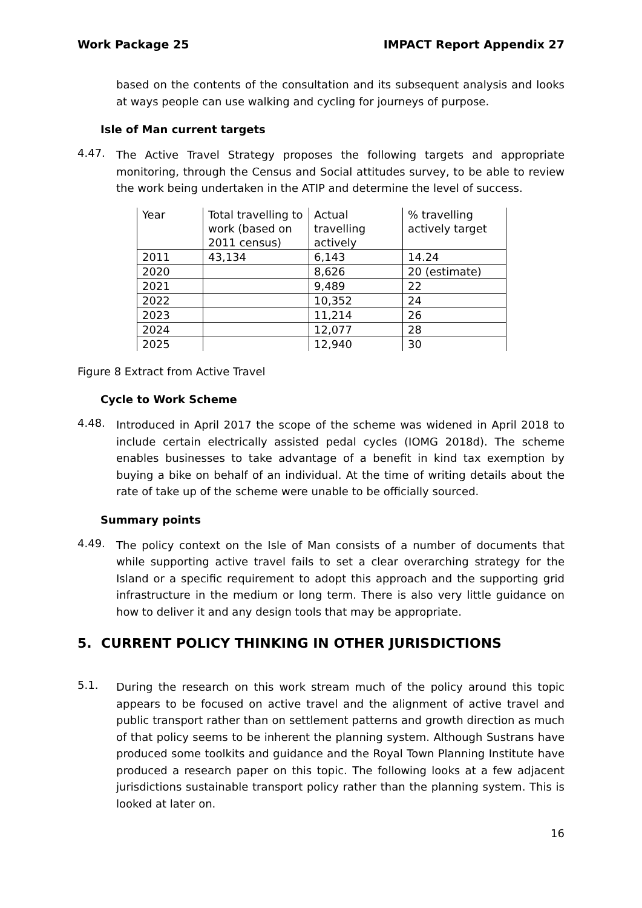Work Package 25 IMPACT Report Appendix 27
based on the contents of the consultation and its subsequent analysis and looks at ways people can use walking and cycling for journeys of purpose.
Isle of Man current targets
4.47.
The Active Travel Strategy proposes the following targets and appropriate monitoring, through the Census and Social attitudes survey, to be able to review the work being undertaken in the ATIP and determine the level of success.
| Year | Total travelling to work (based on 2011 census) | Actual travelling actively | % travelling actively target |
| 2011 | 43,134 | 6,143 | 14.24 |
| 2020 | | 8,626 | 20 (estimate) |
| 2021 | | 9,489 | 22 |
| 2022 | | 10,352 | 24 |
| 2023 | | 11,214 | 26 |
| 2024 | | 12,077 | 28 |
| 2025 | | 12,940 | 30 |
Figure 8 Extract from Active Travel
Cycle to Work Scheme
4.48.
Introduced in April 2017 the scope of the scheme was widened in April 2018 to include certain electrically assisted pedal cycles (IOMG 2018d). The scheme enables businesses to take advantage of a benefit in kind tax exemption by buying a bike on behalf of an individual. At the time of writing details about the rate of take up of the scheme were unable to be officially sourced.
Summary points
4.49.
The policy context on the Isle of Man consists of a number of documents that while supporting active travel fails to set a clear overarching strategy for the Island or a specific requirement to adopt this approach and the supporting grid infrastructure in the medium or long term. There is also very little guidance on how to deliver it and any design tools that may be appropriate.
5. CURRENT POLICY THINKING IN OTHER JURISDICTIONS
5.1.
During the research on this work stream much of the policy around this topic appears to be focused on active travel and the alignment of active travel and public transport rather than on settlement patterns and growth direction as much of that policy seems to be inherent the planning system. Although Sustrans have produced some toolkits and guidance and the Royal Town Planning Institute have produced a research paper on this topic. The following looks at a few adjacent jurisdictions sustainable transport policy rather than the planning system. This is looked at later on.
16